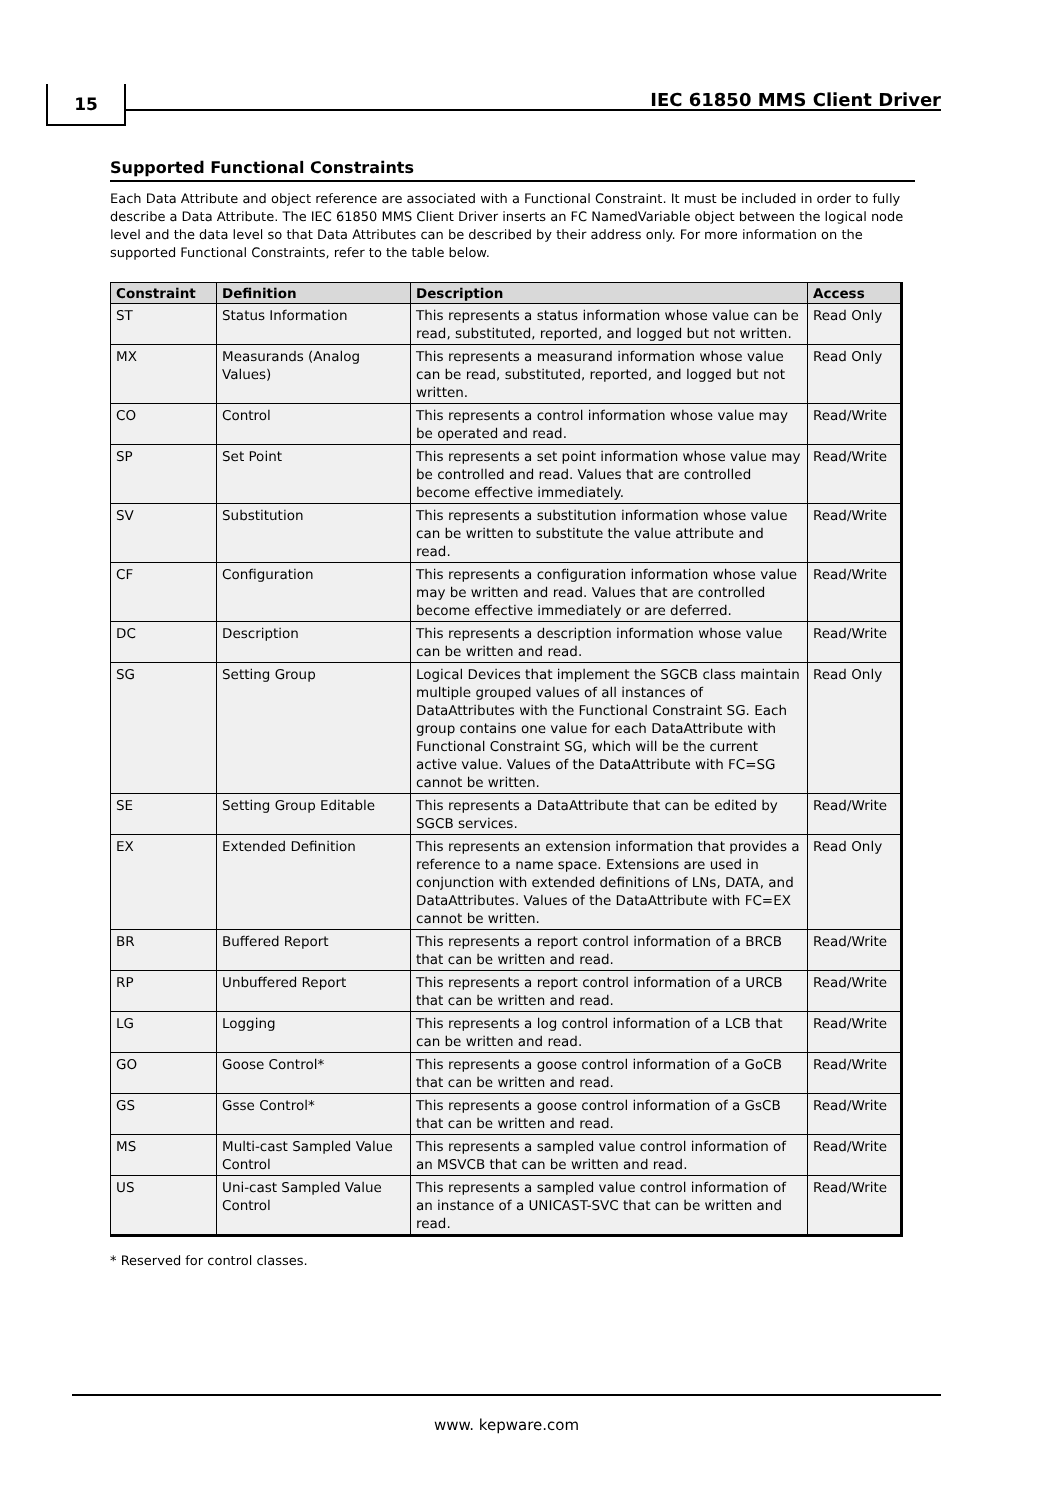15 IEC 61850 MMS Client Driver
Supported Functional Constraints
Each Data Attribute and object reference are associated with a Functional Constraint. It must be included in order to fully describe a Data Attribute. The IEC 61850 MMS Client Driver inserts an FC NamedVariable object between the logical node level and the data level so that Data Attributes can be described by their address only. For more information on the supported Functional Constraints, refer to the table below.
| Constraint | Definition | Description | Access |
| --- | --- | --- | --- |
| ST | Status Information | This represents a status information whose value can be read, substituted, reported, and logged but not written. | Read Only |
| MX | Measurands (Analog Values) | This represents a measurand information whose value can be read, substituted, reported, and logged but not written. | Read Only |
| CO | Control | This represents a control information whose value may be operated and read. | Read/Write |
| SP | Set Point | This represents a set point information whose value may be controlled and read. Values that are controlled become effective immediately. | Read/Write |
| SV | Substitution | This represents a substitution information whose value can be written to substitute the value attribute and read. | Read/Write |
| CF | Configuration | This represents a configuration information whose value may be written and read. Values that are controlled become effective immediately or are deferred. | Read/Write |
| DC | Description | This represents a description information whose value can be written and read. | Read/Write |
| SG | Setting Group | Logical Devices that implement the SGCB class maintain multiple grouped values of all instances of DataAttributes with the Functional Constraint SG. Each group contains one value for each DataAttribute with Functional Constraint SG, which will be the current active value. Values of the DataAttribute with FC=SG cannot be written. | Read Only |
| SE | Setting Group Editable | This represents a DataAttribute that can be edited by SGCB services. | Read/Write |
| EX | Extended Definition | This represents an extension information that provides a reference to a name space. Extensions are used in conjunction with extended definitions of LNs, DATA, and DataAttributes. Values of the DataAttribute with FC=EX cannot be written. | Read Only |
| BR | Buffered Report | This represents a report control information of a BRCB that can be written and read. | Read/Write |
| RP | Unbuffered Report | This represents a report control information of a URCB that can be written and read. | Read/Write |
| LG | Logging | This represents a log control information of a LCB that can be written and read. | Read/Write |
| GO | Goose Control* | This represents a goose control information of a GoCB that can be written and read. | Read/Write |
| GS | Gsse Control* | This represents a goose control information of a GsCB that can be written and read. | Read/Write |
| MS | Multi-cast Sampled Value Control | This represents a sampled value control information of an MSVCB that can be written and read. | Read/Write |
| US | Uni-cast Sampled Value Control | This represents a sampled value control information of an instance of a UNICAST-SVC that can be written and read. | Read/Write |
* Reserved for control classes.
www. kepware.com